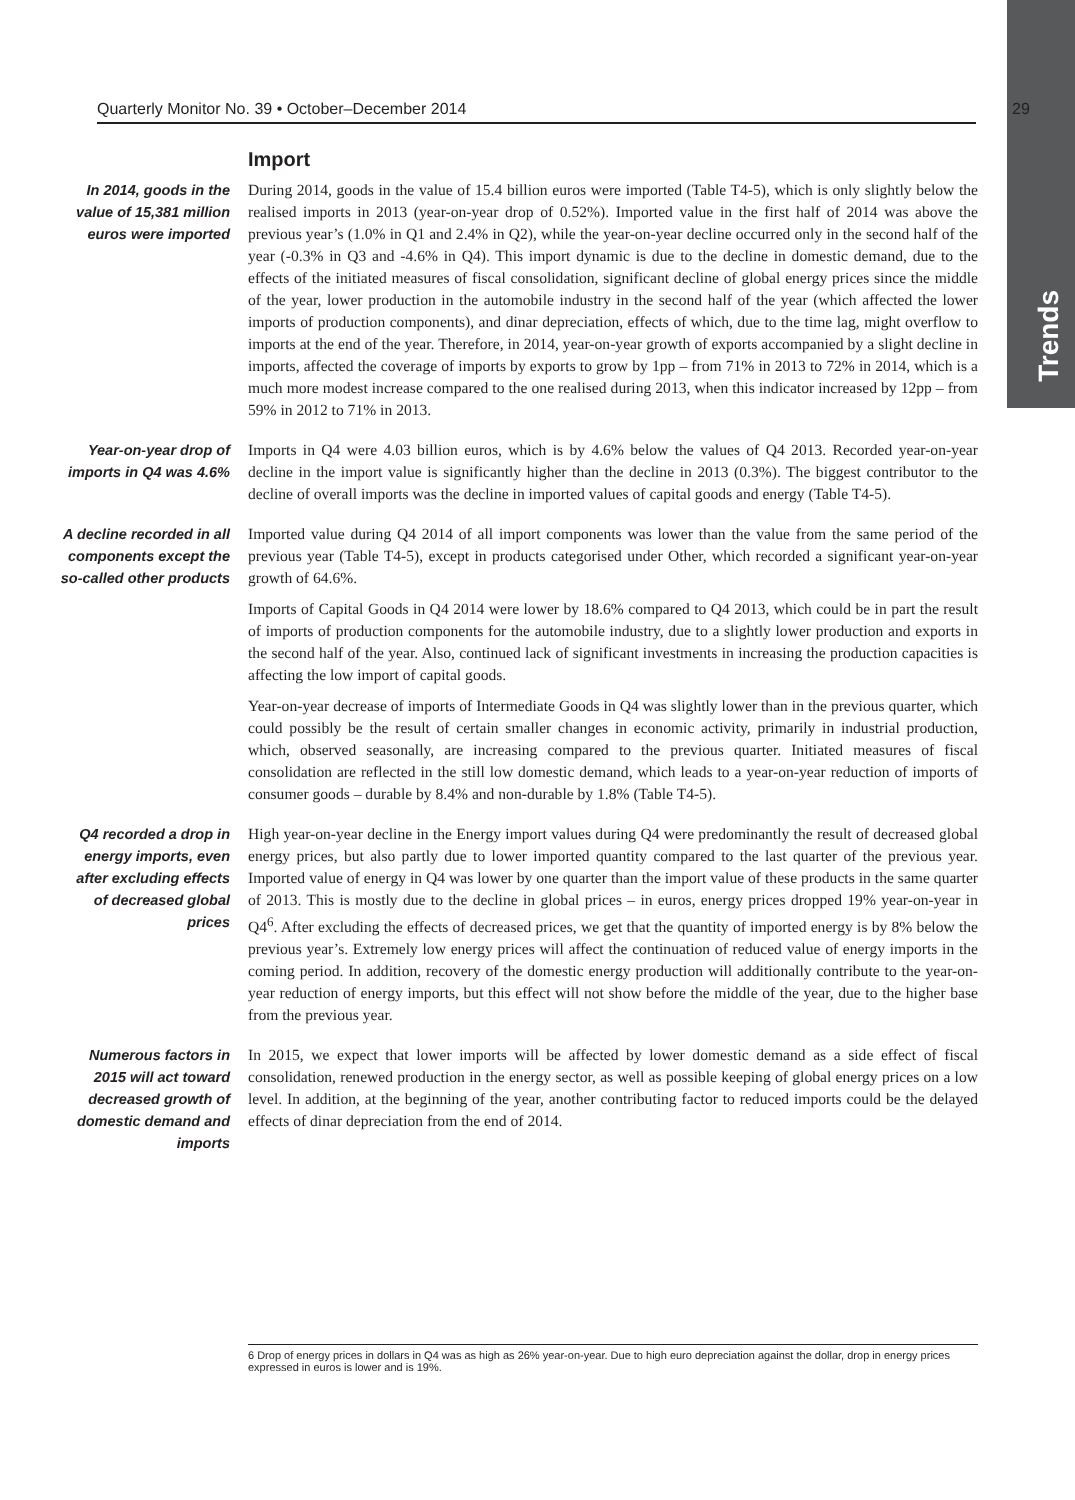Trends
Quarterly Monitor No. 39 • October–December 2014 29
Import
In 2014, goods in the value of 15,381 million euros were imported
During 2014, goods in the value of 15.4 billion euros were imported (Table T4-5), which is only slightly below the realised imports in 2013 (year-on-year drop of 0.52%). Imported value in the first half of 2014 was above the previous year’s (1.0% in Q1 and 2.4% in Q2), while the year-on-year decline occurred only in the second half of the year (-0.3% in Q3 and -4.6% in Q4). This import dynamic is due to the decline in domestic demand, due to the effects of the initiated measures of fiscal consolidation, significant decline of global energy prices since the middle of the year, lower production in the automobile industry in the second half of the year (which affected the lower imports of production components), and dinar depreciation, effects of which, due to the time lag, might overflow to imports at the end of the year. Therefore, in 2014, year-on-year growth of exports accompanied by a slight decline in imports, affected the coverage of imports by exports to grow by 1pp – from 71% in 2013 to 72% in 2014, which is a much more modest increase compared to the one realised during 2013, when this indicator increased by 12pp – from 59% in 2012 to 71% in 2013.
Year-on-year drop of imports in Q4 was 4.6%
Imports in Q4 were 4.03 billion euros, which is by 4.6% below the values of Q4 2013. Recorded year-on-year decline in the import value is significantly higher than the decline in 2013 (0.3%). The biggest contributor to the decline of overall imports was the decline in imported values of capital goods and energy (Table T4-5).
A decline recorded in all components except the so-called other products
Imported value during Q4 2014 of all import components was lower than the value from the same period of the previous year (Table T4-5), except in products categorised under Other, which recorded a significant year-on-year growth of 64.6%.
Imports of Capital Goods in Q4 2014 were lower by 18.6% compared to Q4 2013, which could be in part the result of imports of production components for the automobile industry, due to a slightly lower production and exports in the second half of the year. Also, continued lack of significant investments in increasing the production capacities is affecting the low import of capital goods.
Year-on-year decrease of imports of Intermediate Goods in Q4 was slightly lower than in the previous quarter, which could possibly be the result of certain smaller changes in economic activity, primarily in industrial production, which, observed seasonally, are increasing compared to the previous quarter. Initiated measures of fiscal consolidation are reflected in the still low domestic demand, which leads to a year-on-year reduction of imports of consumer goods – durable by 8.4% and non-durable by 1.8% (Table T4-5).
Q4 recorded a drop in energy imports, even after excluding effects of decreased global prices
High year-on-year decline in the Energy import values during Q4 were predominantly the result of decreased global energy prices, but also partly due to lower imported quantity compared to the last quarter of the previous year. Imported value of energy in Q4 was lower by one quarter than the import value of these products in the same quarter of 2013. This is mostly due to the decline in global prices – in euros, energy prices dropped 19% year-on-year in Q4<sup>6</sup>. After excluding the effects of decreased prices, we get that the quantity of imported energy is by 8% below the previous year’s. Extremely low energy prices will affect the continuation of reduced value of energy imports in the coming period. In addition, recovery of the domestic energy production will additionally contribute to the year-on-year reduction of energy imports, but this effect will not show before the middle of the year, due to the higher base from the previous year.
Numerous factors in 2015 will act toward decreased growth of domestic demand and imports
In 2015, we expect that lower imports will be affected by lower domestic demand as a side effect of fiscal consolidation, renewed production in the energy sector, as well as possible keeping of global energy prices on a low level. In addition, at the beginning of the year, another contributing factor to reduced imports could be the delayed effects of dinar depreciation from the end of 2014.
6 Drop of energy prices in dollars in Q4 was as high as 26% year-on-year. Due to high euro depreciation against the dollar, drop in energy prices expressed in euros is lower and is 19%.